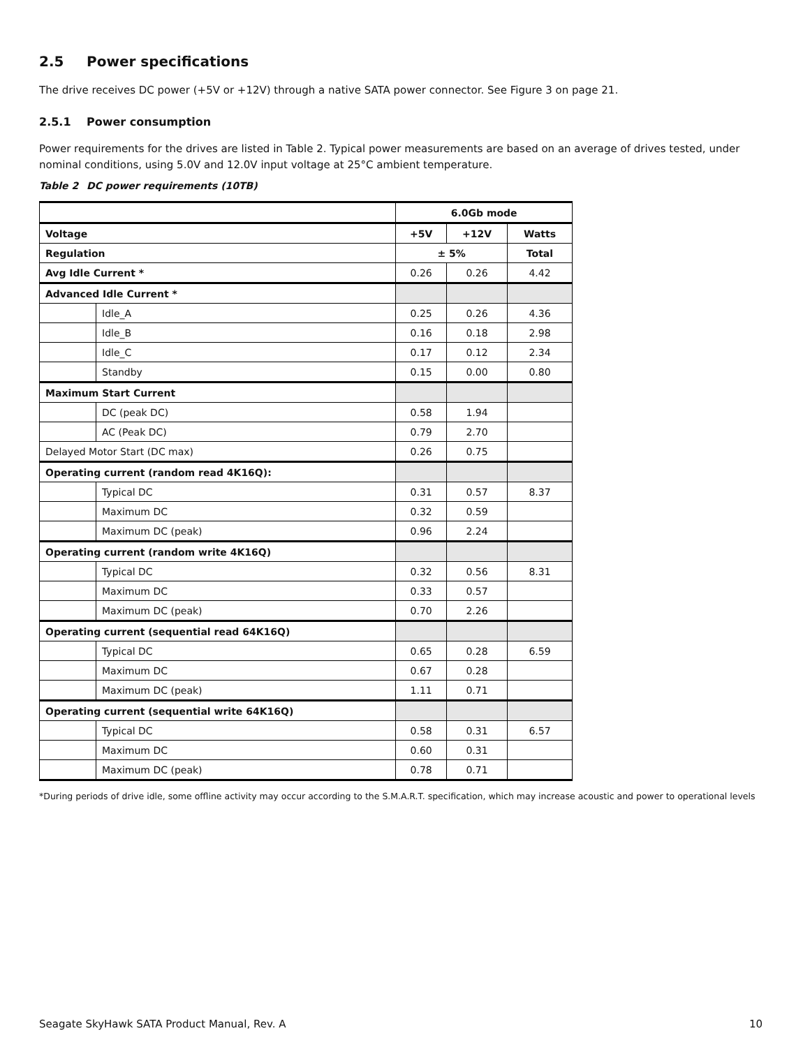2.5 Power specifications
The drive receives DC power (+5V or +12V) through a native SATA power connector. See Figure 3 on page 21.
2.5.1 Power consumption
Power requirements for the drives are listed in Table 2. Typical power measurements are based on an average of drives tested, under nominal conditions, using 5.0V and 12.0V input voltage at 25°C ambient temperature.
Table 2 DC power requirements (10TB)
| | | 6.0Gb mode | | |
| --- | --- | --- | --- | --- |
| Voltage | | +5V | +12V | Watts |
| Regulation | | ± 5% | | Total |
| Avg Idle Current * | | 0.26 | 0.26 | 4.42 |
| Advanced Idle Current * | | | | |
| | Idle_A | 0.25 | 0.26 | 4.36 |
| | Idle_B | 0.16 | 0.18 | 2.98 |
| | Idle_C | 0.17 | 0.12 | 2.34 |
| | Standby | 0.15 | 0.00 | 0.80 |
| Maximum Start Current | | | | |
| | DC (peak DC) | 0.58 | 1.94 | |
| | AC (Peak DC) | 0.79 | 2.70 | |
| Delayed Motor Start (DC max) | | 0.26 | 0.75 | |
| Operating current (random read 4K16Q): | | | | |
| | Typical DC | 0.31 | 0.57 | 8.37 |
| | Maximum DC | 0.32 | 0.59 | |
| | Maximum DC (peak) | 0.96 | 2.24 | |
| Operating current (random write 4K16Q) | | | | |
| | Typical DC | 0.32 | 0.56 | 8.31 |
| | Maximum DC | 0.33 | 0.57 | |
| | Maximum DC (peak) | 0.70 | 2.26 | |
| Operating current (sequential read 64K16Q) | | | | |
| | Typical DC | 0.65 | 0.28 | 6.59 |
| | Maximum DC | 0.67 | 0.28 | |
| | Maximum DC (peak) | 1.11 | 0.71 | |
| Operating current (sequential write 64K16Q) | | | | |
| | Typical DC | 0.58 | 0.31 | 6.57 |
| | Maximum DC | 0.60 | 0.31 | |
| | Maximum DC (peak) | 0.78 | 0.71 | |
*During periods of drive idle, some offline activity may occur according to the S.M.A.R.T. specification, which may increase acoustic and power to operational levels
Seagate SkyHawk SATA Product Manual, Rev. A 10